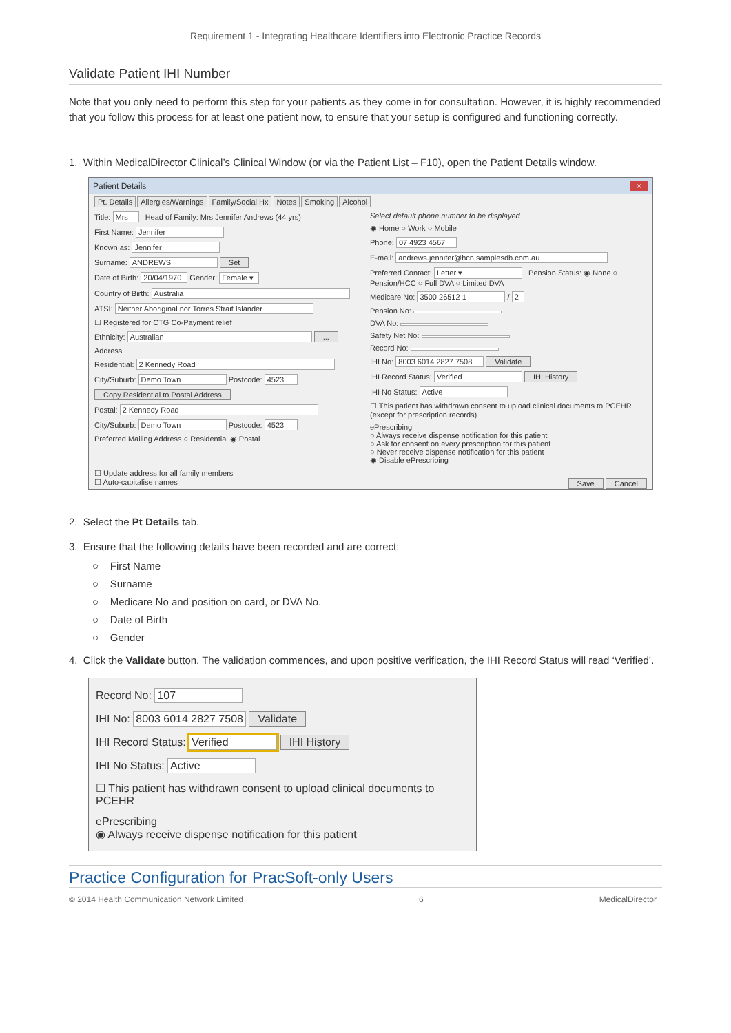Requirement 1 - Integrating Healthcare Identifiers into Electronic Practice Records
Validate Patient IHI Number
Note that you only need to perform this step for your patients as they come in for consultation. However, it is highly recommended that you follow this process for at least one patient now, to ensure that your setup is configured and functioning correctly.
1. Within MedicalDirector Clinical’s Clinical Window (or via the Patient List – F10), open the Patient Details window.
Patient Details ×
Pt. Details Allergies/Warnings Family/Social Hx Notes Smoking Alcohol
Title: Mrs Head of Family: Mrs Jennifer Andrews (44 yrs)
First Name: Jennifer
Known as: Jennifer
Surname: ANDREWS Set
Date of Birth: 20/04/1970 Gender: Female ▾
Country of Birth: Australia
ATSI: Neither Aboriginal nor Torres Strait Islander
☐ Registered for CTG Co-Payment relief
Ethnicity: Australian ...
Address
Residential: 2 Kennedy Road
City/Suburb: Demo Town Postcode: 4523
Copy Residential to Postal Address
Postal: 2 Kennedy Road
City/Suburb: Demo Town Postcode: 4523
Preferred Mailing Address ○ Residential ◉ Postal
Select default phone number to be displayed
◉ Home ○ Work ○ Mobile
Phone: 07 4923 4567
E-mail: andrews.jennifer@hcn.samplesdb.com.au
Preferred Contact: Letter ▾ Pension Status: ◉ None ○ Pension/HCC ○ Full DVA ○ Limited DVA
Medicare No: 3500 26512 1 / 2
Pension No:
DVA No:
Safety Net No:
Record No:
IHI No: 8003 6014 2827 7508 Validate
IHI Record Status: Verified IHI History
IHI No Status: Active
☐ This patient has withdrawn consent to upload clinical documents to PCEHR (except for prescription records)
ePrescribing
○ Always receive dispense notification for this patient
○ Ask for consent on every prescription for this patient
○ Never receive dispense notification for this patient
◉ Disable ePrescribing
☐ Update address for all family members
☐ Auto-capitalise names Save Cancel
2. Select the Pt Details tab.
3. Ensure that the following details have been recorded and are correct:
○ First Name
○ Surname
○ Medicare No and position on card, or DVA No.
○ Date of Birth
○ Gender
4. Click the Validate button. The validation commences, and upon positive verification, the IHI Record Status will read ‘Verified’.
Record No: 107
IHI No: 8003 6014 2827 7508 Validate
IHI Record Status: Verified IHI History
IHI No Status: Active
☐ This patient has withdrawn consent to upload clinical documents to PCEHR
ePrescribing
◉ Always receive dispense notification for this patient
Practice Configuration for PracSoft-only Users
© 2014 Health Communication Network Limited 6 MedicalDirector